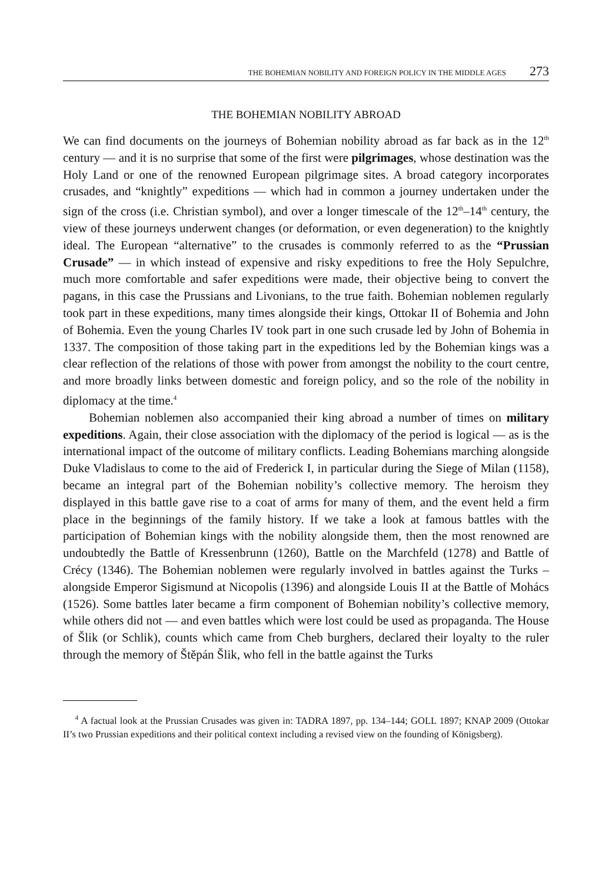THE BOHEMIAN NOBILITY AND FOREIGN POLICY IN THE MIDDLE AGES 273
THE BOHEMIAN NOBILITY ABROAD
We can find documents on the journeys of Bohemian nobility abroad as far back as in the 12<sup>th</sup> century — and it is no surprise that some of the first were pilgrimages, whose destination was the Holy Land or one of the renowned European pilgrimage sites. A broad category incorporates crusades, and “knightly” expeditions — which had in common a journey undertaken under the sign of the cross (i.e. Christian symbol), and over a longer timescale of the 12<sup>th</sup>–14<sup>th</sup> century, the view of these journeys underwent changes (or deformation, or even degeneration) to the knightly ideal. The European “alternative” to the crusades is commonly referred to as the “Prussian Crusade” — in which instead of expensive and risky expeditions to free the Holy Sepulchre, much more comfortable and safer expeditions were made, their objective being to convert the pagans, in this case the Prussians and Livonians, to the true faith. Bohemian noblemen regularly took part in these expeditions, many times alongside their kings, Ottokar II of Bohemia and John of Bohemia. Even the young Charles IV took part in one such crusade led by John of Bohemia in 1337. The composition of those taking part in the expeditions led by the Bohemian kings was a clear reflection of the relations of those with power from amongst the nobility to the court centre, and more broadly links between domestic and foreign policy, and so the role of the nobility in diplomacy at the time.<sup>4</sup>
Bohemian noblemen also accompanied their king abroad a number of times on military expeditions. Again, their close association with the diplomacy of the period is logical — as is the international impact of the outcome of military conflicts. Leading Bohemians marching alongside Duke Vladislaus to come to the aid of Frederick I, in particular during the Siege of Milan (1158), became an integral part of the Bohemian nobility’s collective memory. The heroism they displayed in this battle gave rise to a coat of arms for many of them, and the event held a firm place in the beginnings of the family history. If we take a look at famous battles with the participation of Bohemian kings with the nobility alongside them, then the most renowned are undoubtedly the Battle of Kressenbrunn (1260), Battle on the Marchfeld (1278) and Battle of Crécy (1346). The Bohemian noblemen were regularly involved in battles against the Turks – alongside Emperor Sigismund at Nicopolis (1396) and alongside Louis II at the Battle of Mohács (1526). Some battles later became a firm component of Bohemian nobility’s collective memory, while others did not — and even battles which were lost could be used as propaganda. The House of Šlik (or Schlik), counts which came from Cheb burghers, declared their loyalty to the ruler through the memory of Štěpán Šlik, who fell in the battle against the Turks
<sup>4</sup> A factual look at the Prussian Crusades was given in: TADRA 1897, pp. 134–144; GOLL 1897; KNAP 2009 (Ottokar II’s two Prussian expeditions and their political context including a revised view on the founding of Königsberg).